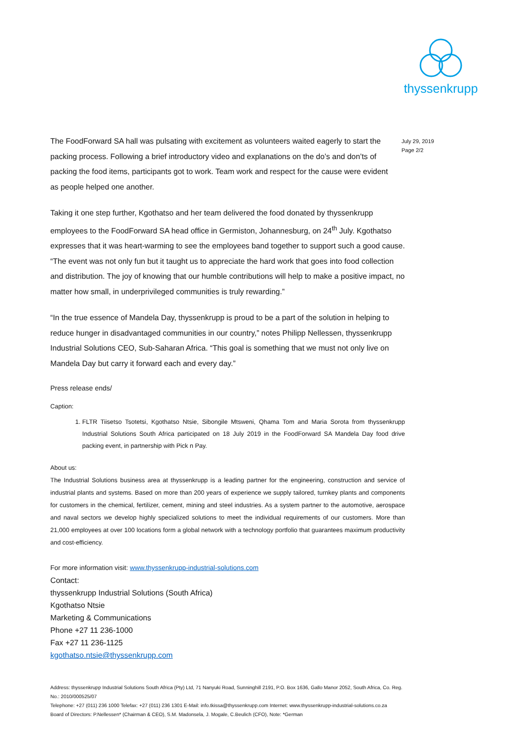thyssenkrupp
July 29, 2019
Page 2/2
The FoodForward SA hall was pulsating with excitement as volunteers waited eagerly to start the packing process. Following a brief introductory video and explanations on the do’s and don’ts of packing the food items, participants got to work. Team work and respect for the cause were evident as people helped one another.
Taking it one step further, Kgothatso and her team delivered the food donated by thyssenkrupp employees to the FoodForward SA head office in Germiston, Johannesburg, on 24<sup>th</sup> July. Kgothatso expresses that it was heart-warming to see the employees band together to support such a good cause. “The event was not only fun but it taught us to appreciate the hard work that goes into food collection and distribution. The joy of knowing that our humble contributions will help to make a positive impact, no matter how small, in underprivileged communities is truly rewarding.”
“In the true essence of Mandela Day, thyssenkrupp is proud to be a part of the solution in helping to reduce hunger in disadvantaged communities in our country,” notes Philipp Nellessen, thyssenkrupp Industrial Solutions CEO, Sub-Saharan Africa. “This goal is something that we must not only live on Mandela Day but carry it forward each and every day.”
Press release ends/
Caption:
1. FLTR Tiisetso Tsotetsi, Kgothatso Ntsie, Sibongile Mtsweni, Qhama Tom and Maria Sorota from thyssenkrupp Industrial Solutions South Africa participated on 18 July 2019 in the FoodForward SA Mandela Day food drive packing event, in partnership with Pick n Pay.
About us:
The Industrial Solutions business area at thyssenkrupp is a leading partner for the engineering, construction and service of industrial plants and systems. Based on more than 200 years of experience we supply tailored, turnkey plants and components for customers in the chemical, fertilizer, cement, mining and steel industries. As a system partner to the automotive, aerospace and naval sectors we develop highly specialized solutions to meet the individual requirements of our customers. More than 21,000 employees at over 100 locations form a global network with a technology portfolio that guarantees maximum productivity and cost-efficiency.
For more information visit: www.thyssenkrupp-industrial-solutions.com
Contact:
thyssenkrupp Industrial Solutions (South Africa)
Kgothatso Ntsie
Marketing & Communications
Phone +27 11 236-1000
Fax +27 11 236-1125
kgothatso.ntsie@thyssenkrupp.com
Address: thyssenkrupp Industrial Solutions South Africa (Pty) Ltd, 71 Nanyuki Road, Sunninghill 2191, P.O. Box 1636, Gallo Manor 2052, South Africa, Co. Reg. No.: 2010/000525/07
Telephone: +27 (011) 236 1000 Telefax: +27 (011) 236 1301 E-Mail: info.tkissa@thyssenkrupp.com Internet: www.thyssenkrupp-industrial-solutions.co.za
Board of Directors: P.Nellessen* (Chairman & CEO), S.M. Madonsela, J. Mogale, C.Beulich (CFO), Note: *German